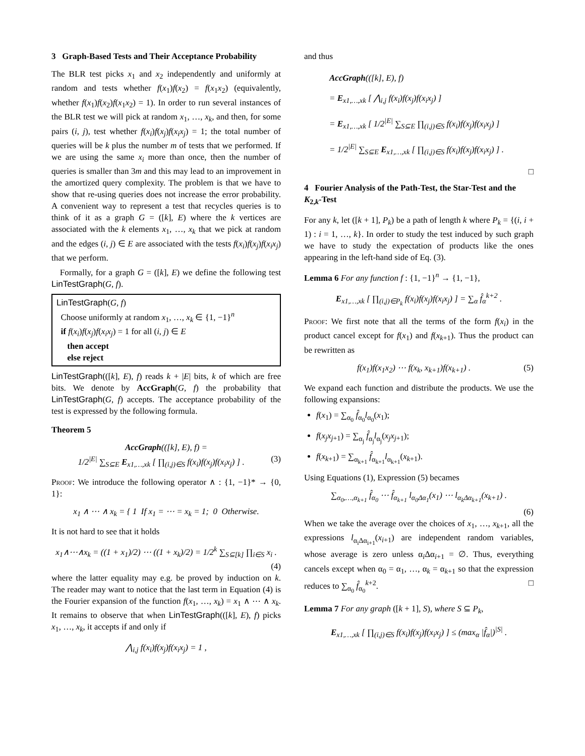3 Graph-Based Tests and Their Acceptance Probability
The BLR test picks x<sub>1</sub> and x<sub>2</sub> independently and uniformly at random and tests whether f(x<sub>1</sub>)f(x<sub>2</sub>) = f(x<sub>1</sub>x<sub>2</sub>) (equivalently, whether f(x<sub>1</sub>)f(x<sub>2</sub>)f(x<sub>1</sub>x<sub>2</sub>) = 1). In order to run several instances of the BLR test we will pick at random x<sub>1</sub>, …, x<sub>k</sub>, and then, for some pairs (i, j), test whether f(x<sub>i</sub>)f(x<sub>j</sub>)f(x<sub>i</sub>x<sub>j</sub>) = 1; the total number of queries will be k plus the number m of tests that we performed. If we are using the same x<sub>i</sub> more than once, then the number of queries is smaller than 3m and this may lead to an improvement in the amortized query complexity. The problem is that we have to show that re-using queries does not increase the error probability. A convenient way to represent a test that recycles queries is to think of it as a graph G = ([k], E) where the k vertices are associated with the k elements x<sub>1</sub>, …, x<sub>k</sub> that we pick at random and the edges (i, j) ∈ E are associated with the tests f(x<sub>i</sub>)f(x<sub>j</sub>)f(x<sub>i</sub>x<sub>j</sub>) that we perform.
Formally, for a graph G = ([k], E) we define the following test LinTestGraph(G, f).
LinTestGraph(G, f)
Choose uniformly at random x<sub>1</sub>, …, x<sub>k</sub> ∈ {1, −1}<sup>n</sup>
if f(x<sub>i</sub>)f(x<sub>j</sub>)f(x<sub>i</sub>x<sub>j</sub>) = 1 for all (i, j) ∈ E
then accept
else reject
LinTestGraph(([k], E), f) reads k + |E| bits, k of which are free bits. We denote by AccGraph(G, f) the probability that LinTestGraph(G, f) accepts. The acceptance probability of the test is expressed by the following formula.
Theorem 5
AccGraph(([k], E), f) =
1/2<sup>|E|</sup> ∑<sub>S⊆E</sub> E<sub>x1,…,xk</sub> [ ∏<sub>(i,j)∈S</sub> f(x<sub>i</sub>)f(x<sub>j</sub>)f(x<sub>i</sub>x<sub>j</sub>) ] . (3)
Proof: We introduce the following operator ∧ : {1, −1}* → {0, 1}:
x<sub>1</sub> ∧ ⋯ ∧ x<sub>k</sub> = { 1 If x<sub>1</sub> = ⋯ = x<sub>k</sub> = 1; 0 Otherwise.
It is not hard to see that it holds
x<sub>1</sub>∧⋯∧x<sub>k</sub> = ((1 + x<sub>1</sub>)/2) ⋯ ((1 + x<sub>k</sub>)/2) = 1/2<sup>k</sup> ∑<sub>S⊆[k]</sub> ∏<sub>i∈S</sub> x<sub>i</sub> .
(4)
where the latter equality may e.g. be proved by induction on k. The reader may want to notice that the last term in Equation (4) is the Fourier expansion of the function f(x<sub>1</sub>, …, x<sub>k</sub>) = x<sub>1</sub> ∧ ⋯ ∧ x<sub>k</sub>. It remains to observe that when LinTestGraph(([k], E), f) picks x<sub>1</sub>, …, x<sub>k</sub>, it accepts if and only if
⋀<sub>i,j</sub> f(x<sub>i</sub>)f(x<sub>j</sub>)f(x<sub>i</sub>x<sub>j</sub>) = 1 ,
and thus
AccGraph(([k], E), f)
= E<sub>x1,…,xk</sub> [ ⋀<sub>i,j</sub> f(x<sub>i</sub>)f(x<sub>j</sub>)f(x<sub>i</sub>x<sub>j</sub>) ]
= E<sub>x1,…,xk</sub> [ 1/2<sup>|E|</sup> ∑<sub>S⊆E</sub> ∏<sub>(i,j)∈S</sub> f(x<sub>i</sub>)f(x<sub>j</sub>)f(x<sub>i</sub>x<sub>j</sub>) ]
= 1/2<sup>|E|</sup> ∑<sub>S⊆E</sub> E<sub>x1,…,xk</sub> [ ∏<sub>(i,j)∈S</sub> f(x<sub>i</sub>)f(x<sub>j</sub>)f(x<sub>i</sub>x<sub>j</sub>) ] .
□
4 Fourier Analysis of the Path-Test, the Star-Test and the K<sub>2,k</sub>-Test
For any k, let ([k + 1], P<sub>k</sub>) be a path of length k where P<sub>k</sub> = {(i, i + 1) : i = 1, …, k}. In order to study the test induced by such graph we have to study the expectation of products like the ones appearing in the left-hand side of Eq. (3).
Lemma 6 For any function f : {1, −1}<sup>n</sup> → {1, −1},
E<sub>x1,…,xk</sub> [ ∏<sub>(i,j)∈P<sub>k</sub></sub> f(x<sub>i</sub>)f(x<sub>j</sub>)f(x<sub>i</sub>x<sub>j</sub>) ] = ∑<sub>α</sub> f̂<sub>α</sub><sup>k+2</sup> .
Proof: We first note that all the terms of the form f(x<sub>i</sub>) in the product cancel except for f(x<sub>1</sub>) and f(x<sub>k+1</sub>). Thus the product can be rewritten as
f(x<sub>1</sub>)f(x<sub>1</sub>x<sub>2</sub>) ⋯ f(x<sub>k</sub>, x<sub>k+1</sub>)f(x<sub>k+1</sub>) . (5)
We expand each function and distribute the products. We use the following expansions:
f(x<sub>1</sub>) = ∑<sub>α<sub>0</sub></sub> f̂<sub>α<sub>0</sub></sub>l<sub>α<sub>0</sub></sub>(x<sub>1</sub>);
f(x<sub>j</sub>x<sub>j+1</sub>) = ∑<sub>α<sub>j</sub></sub> f̂<sub>α<sub>j</sub></sub>l<sub>α<sub>j</sub></sub>(x<sub>j</sub>x<sub>j+1</sub>);
f(x<sub>k+1</sub>) = ∑<sub>α<sub>k+1</sub></sub> f̂<sub>α<sub>k+1</sub></sub>l<sub>α<sub>k+1</sub></sub>(x<sub>k+1</sub>).
Using Equations (1), Expression (5) becames
∑<sub>α<sub>0</sub>,…,α<sub>k+1</sub></sub> f̂<sub>α<sub>0</sub></sub> ⋯ f̂<sub>α<sub>k+1</sub></sub> l<sub>α<sub>0</sub>Δα<sub>1</sub></sub>(x<sub>1</sub>) ⋯ l<sub>α<sub>k</sub>Δα<sub>k+1</sub></sub>(x<sub>k+1</sub>) .
(6)
When we take the average over the choices of x<sub>1</sub>, …, x<sub>k+1</sub>, all the expressions l<sub>α<sub>i</sub>Δα<sub>i+1</sub></sub>(x<sub>i+1</sub>) are independent random variables, whose average is zero unless α<sub>i</sub>Δα<sub>i+1</sub> = ∅. Thus, everything cancels except when α<sub>0</sub> = α<sub>1</sub>, …, α<sub>k</sub> = α<sub>k+1</sub> so that the expression reduces to ∑<sub>α<sub>0</sub></sub> f̂<sub>α<sub>0</sub></sub><sup>k+2</sup>. □
Lemma 7 For any graph ([k + 1], S), where S ⊆ P<sub>k</sub>,
E<sub>x1,…,xk</sub> [ ∏<sub>(i,j)∈S</sub> f(x<sub>i</sub>)f(x<sub>j</sub>)f(x<sub>i</sub>x<sub>j</sub>) ] ≤ (max<sub>α</sub> |f̂<sub>α</sub>|)<sup>|S|</sup> .